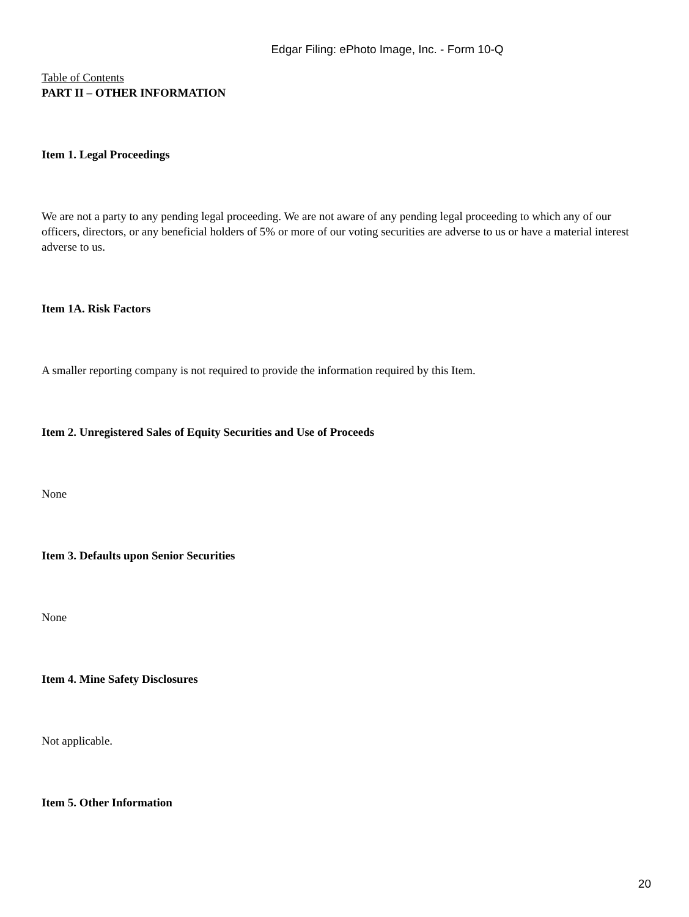Edgar Filing: ePhoto Image, Inc. - Form 10-Q
Table of Contents
PART II – OTHER INFORMATION
Item 1. Legal Proceedings
We are not a party to any pending legal proceeding. We are not aware of any pending legal proceeding to which any of our officers, directors, or any beneficial holders of 5% or more of our voting securities are adverse to us or have a material interest adverse to us.
Item 1A. Risk Factors
A smaller reporting company is not required to provide the information required by this Item.
Item 2. Unregistered Sales of Equity Securities and Use of Proceeds
None
Item 3. Defaults upon Senior Securities
None
Item 4. Mine Safety Disclosures
Not applicable.
Item 5. Other Information
20